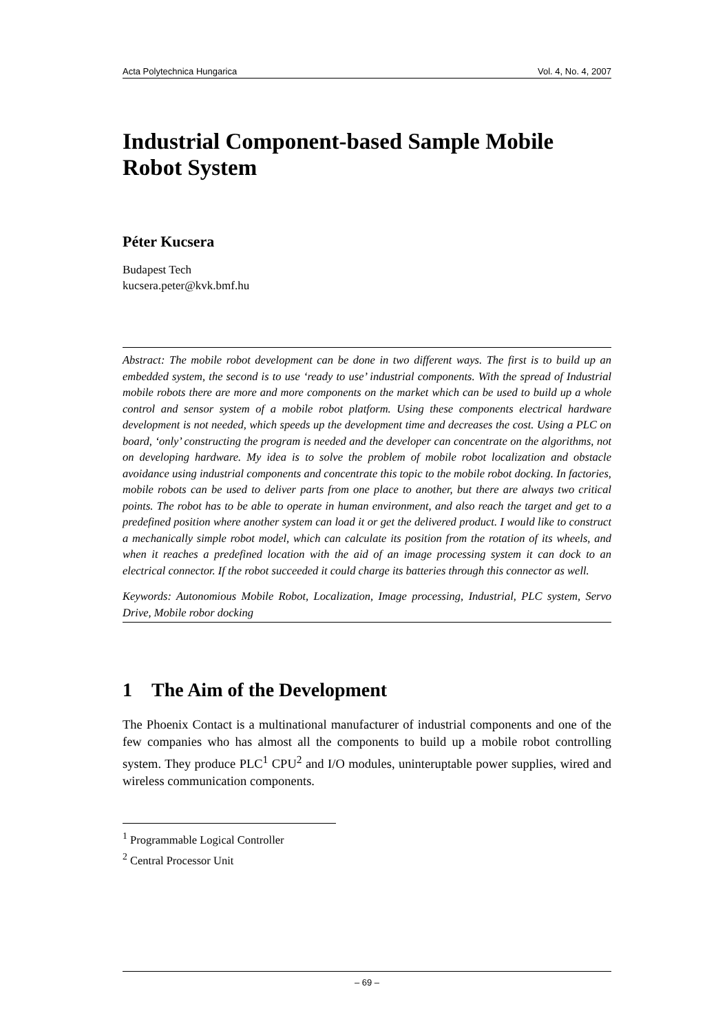Acta Polytechnica Hungarica Vol. 4, No. 4, 2007
Industrial Component-based Sample Mobile Robot System
Péter Kucsera
Budapest Tech
kucsera.peter@kvk.bmf.hu
Abstract: The mobile robot development can be done in two different ways. The first is to build up an embedded system, the second is to use ‘ready to use’ industrial components. With the spread of Industrial mobile robots there are more and more components on the market which can be used to build up a whole control and sensor system of a mobile robot platform. Using these components electrical hardware development is not needed, which speeds up the development time and decreases the cost. Using a PLC on board, ‘only’ constructing the program is needed and the developer can concentrate on the algorithms, not on developing hardware. My idea is to solve the problem of mobile robot localization and obstacle avoidance using industrial components and concentrate this topic to the mobile robot docking. In factories, mobile robots can be used to deliver parts from one place to another, but there are always two critical points. The robot has to be able to operate in human environment, and also reach the target and get to a predefined position where another system can load it or get the delivered product. I would like to construct a mechanically simple robot model, which can calculate its position from the rotation of its wheels, and when it reaches a predefined location with the aid of an image processing system it can dock to an electrical connector. If the robot succeeded it could charge its batteries through this connector as well.
Keywords: Autonomious Mobile Robot, Localization, Image processing, Industrial, PLC system, Servo Drive, Mobile robor docking
1 The Aim of the Development
The Phoenix Contact is a multinational manufacturer of industrial components and one of the few companies who has almost all the components to build up a mobile robot controlling system. They produce PLC<sup>1</sup> CPU<sup>2</sup> and I/O modules, uninteruptable power supplies, wired and wireless communication components.
<sup>1</sup> Programmable Logical Controller
<sup>2</sup> Central Processor Unit
– 69 –